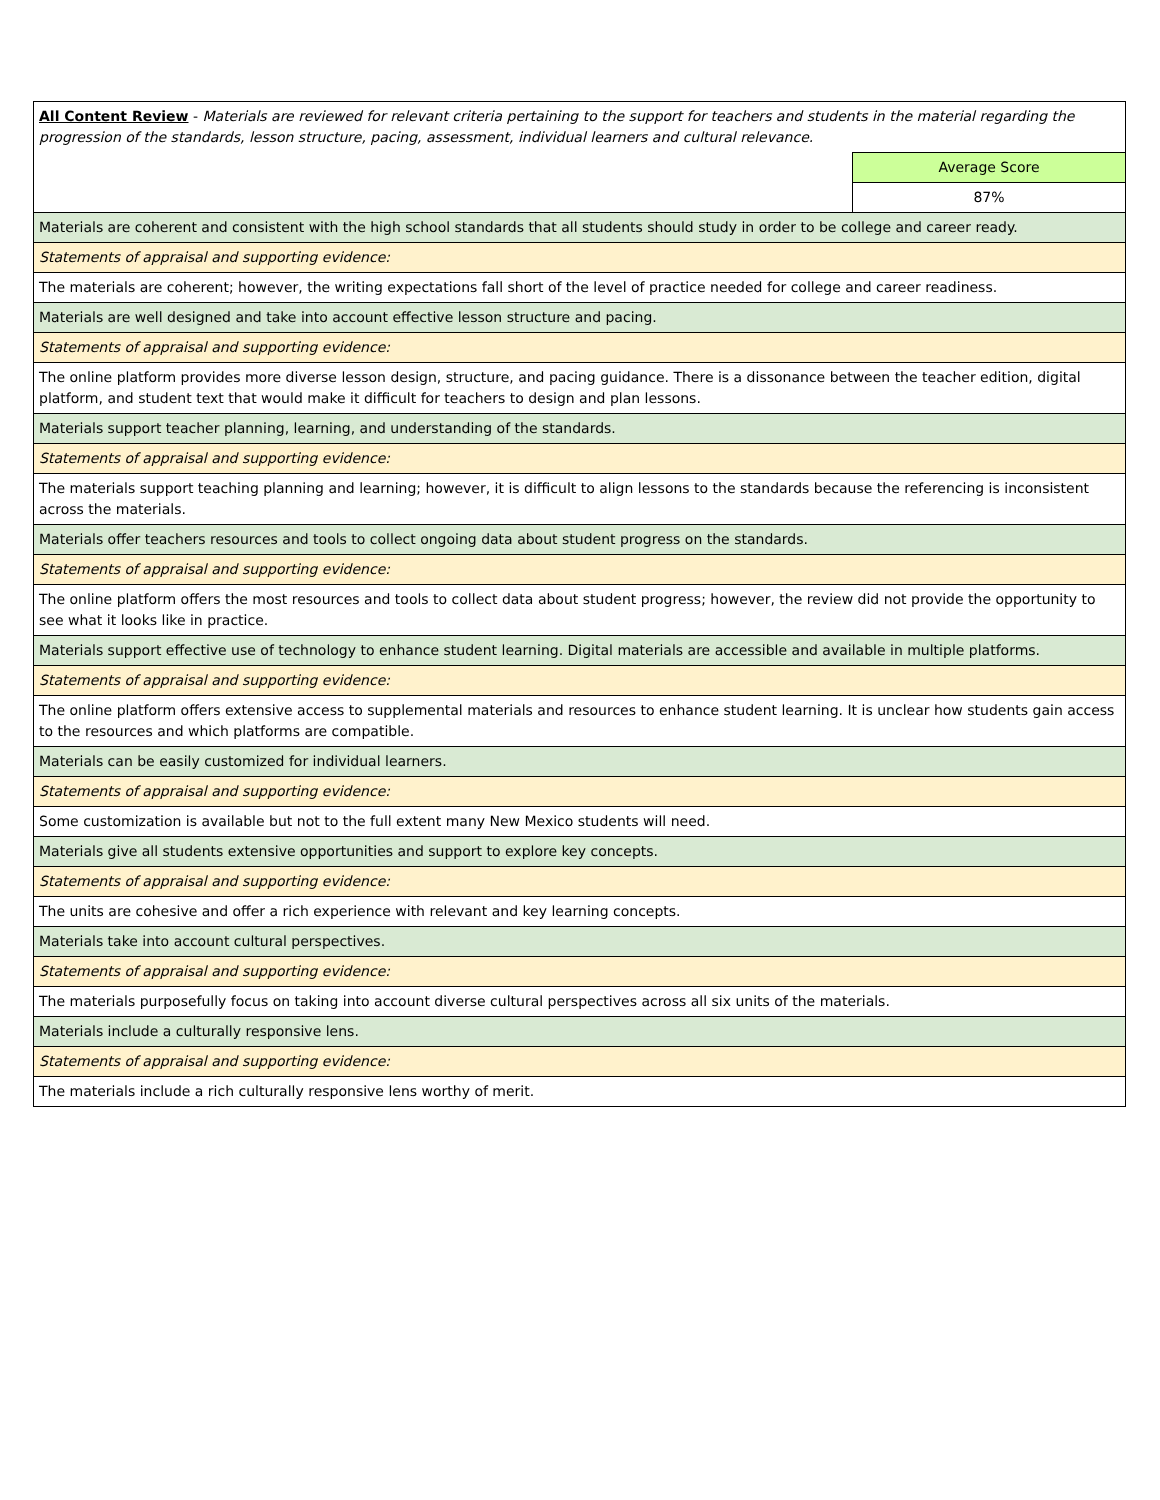| All Content Review - Materials are reviewed for relevant criteria pertaining to the support for teachers and students in the material regarding the progression of the standards, lesson structure, pacing, assessment, individual learners and cultural relevance. | |
| | Average Score |
| | 87% |
| Materials are coherent and consistent with the high school standards that all students should study in order to be college and career ready. | |
| Statements of appraisal and supporting evidence: | |
| The materials are coherent; however, the writing expectations fall short of the level of practice needed for college and career readiness. | |
| Materials are well designed and take into account effective lesson structure and pacing. | |
| Statements of appraisal and supporting evidence: | |
| The online platform provides more diverse lesson design, structure, and pacing guidance. There is a dissonance between the teacher edition, digital platform, and student text that would make it difficult for teachers to design and plan lessons. | |
| Materials support teacher planning, learning, and understanding of the standards. | |
| Statements of appraisal and supporting evidence: | |
| The materials support teaching planning and learning; however, it is difficult to align lessons to the standards because the referencing is inconsistent across the materials. | |
| Materials offer teachers resources and tools to collect ongoing data about student progress on the standards. | |
| Statements of appraisal and supporting evidence: | |
| The online platform offers the most resources and tools to collect data about student progress; however, the review did not provide the opportunity to see what it looks like in practice. | |
| Materials support effective use of technology to enhance student learning. Digital materials are accessible and available in multiple platforms. | |
| Statements of appraisal and supporting evidence: | |
| The online platform offers extensive access to supplemental materials and resources to enhance student learning. It is unclear how students gain access to the resources and which platforms are compatible. | |
| Materials can be easily customized for individual learners. | |
| Statements of appraisal and supporting evidence: | |
| Some customization is available but not to the full extent many New Mexico students will need. | |
| Materials give all students extensive opportunities and support to explore key concepts. | |
| Statements of appraisal and supporting evidence: | |
| The units are cohesive and offer a rich experience with relevant and key learning concepts. | |
| Materials take into account cultural perspectives. | |
| Statements of appraisal and supporting evidence: | |
| The materials purposefully focus on taking into account diverse cultural perspectives across all six units of the materials. | |
| Materials include a culturally responsive lens. | |
| Statements of appraisal and supporting evidence: | |
| The materials include a rich culturally responsive lens worthy of merit. | |